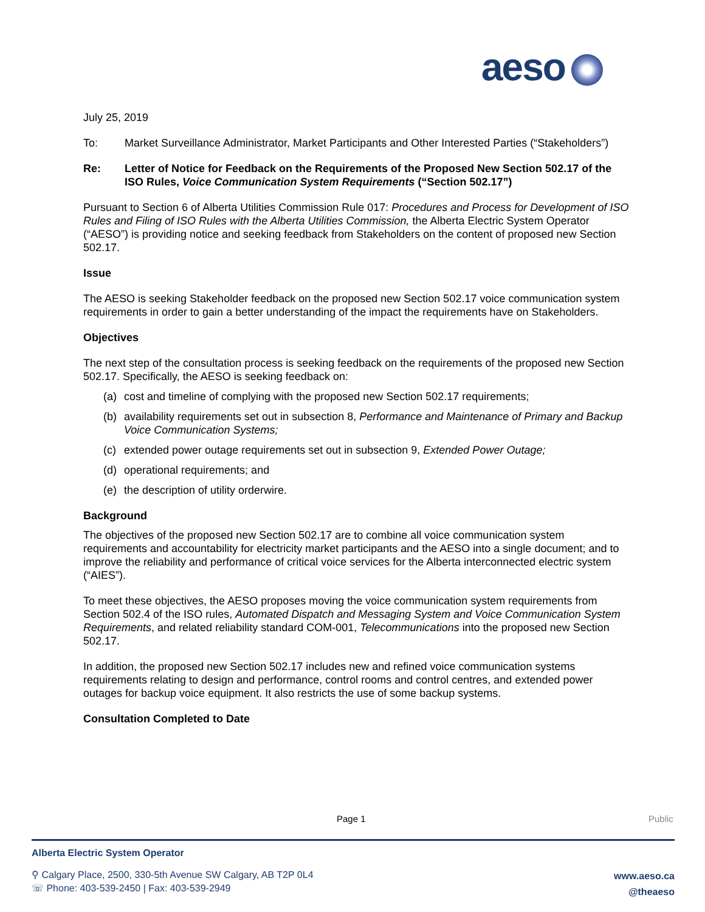aeso
July 25, 2019
To: Market Surveillance Administrator, Market Participants and Other Interested Parties (“Stakeholders”)
Re: Letter of Notice for Feedback on the Requirements of the Proposed New Section 502.17 of the ISO Rules, Voice Communication System Requirements (“Section 502.17”)
Pursuant to Section 6 of Alberta Utilities Commission Rule 017: Procedures and Process for Development of ISO Rules and Filing of ISO Rules with the Alberta Utilities Commission, the Alberta Electric System Operator (“AESO”) is providing notice and seeking feedback from Stakeholders on the content of proposed new Section 502.17.
Issue
The AESO is seeking Stakeholder feedback on the proposed new Section 502.17 voice communication system requirements in order to gain a better understanding of the impact the requirements have on Stakeholders.
Objectives
The next step of the consultation process is seeking feedback on the requirements of the proposed new Section 502.17. Specifically, the AESO is seeking feedback on:
(a) cost and timeline of complying with the proposed new Section 502.17 requirements;
(b) availability requirements set out in subsection 8, Performance and Maintenance of Primary and Backup Voice Communication Systems;
(c) extended power outage requirements set out in subsection 9, Extended Power Outage;
(d) operational requirements; and
(e) the description of utility orderwire.
Background
The objectives of the proposed new Section 502.17 are to combine all voice communication system requirements and accountability for electricity market participants and the AESO into a single document; and to improve the reliability and performance of critical voice services for the Alberta interconnected electric system (“AIES”).
To meet these objectives, the AESO proposes moving the voice communication system requirements from Section 502.4 of the ISO rules, Automated Dispatch and Messaging System and Voice Communication System Requirements, and related reliability standard COM-001, Telecommunications into the proposed new Section 502.17.
In addition, the proposed new Section 502.17 includes new and refined voice communication systems requirements relating to design and performance, control rooms and control centres, and extended power outages for backup voice equipment. It also restricts the use of some backup systems.
Consultation Completed to Date
Page 1 Public
Alberta Electric System Operator
⚲ Calgary Place, 2500, 330-5th Avenue SW Calgary, AB T2P 0L4
☏ Phone: 403-539-2450 | Fax: 403-539-2949
www.aeso.ca
@theaeso